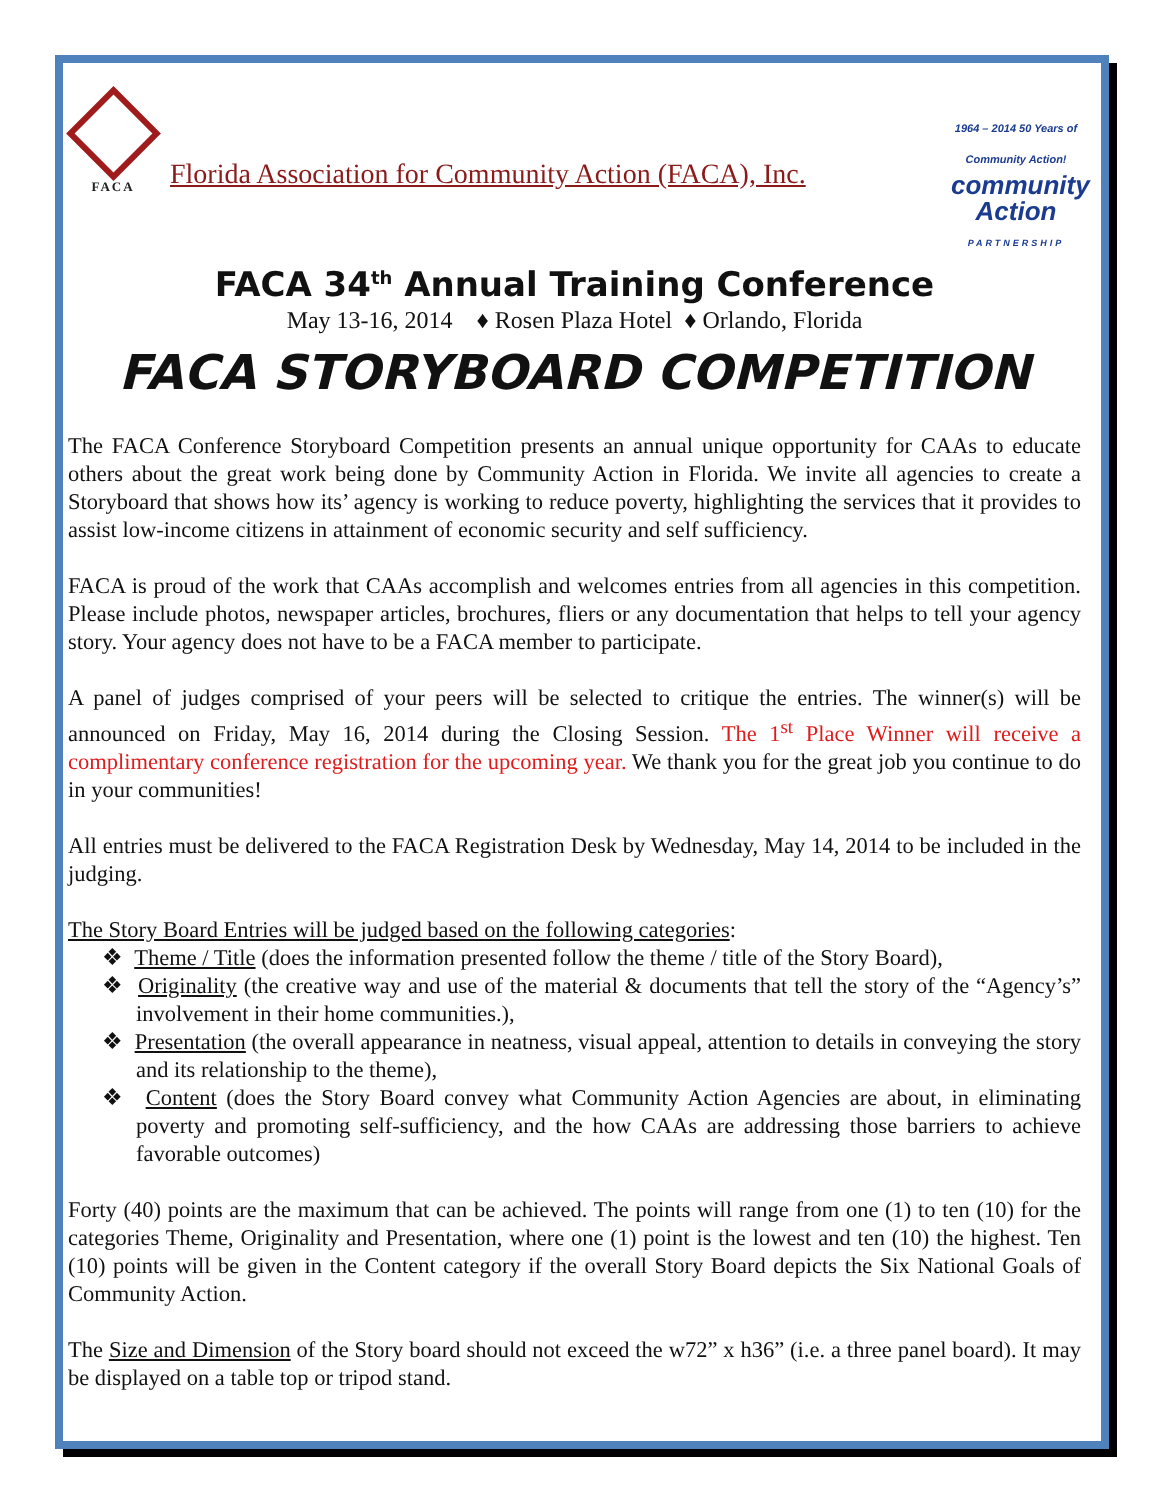FACA
1964 – 2014 50 Years of Community Action!
community
Action
PARTNERSHIP
Florida Association for Community Action (FACA), Inc.
FACA 34<sup>th</sup> Annual Training Conference
May 13-16, 2014 ♦ Rosen Plaza Hotel ♦ Orlando, Florida
FACA STORYBOARD COMPETITION
The FACA Conference Storyboard Competition presents an annual unique opportunity for CAAs to educate others about the great work being done by Community Action in Florida. We invite all agencies to create a Storyboard that shows how its’ agency is working to reduce poverty, highlighting the services that it provides to assist low-income citizens in attainment of economic security and self sufficiency.
FACA is proud of the work that CAAs accomplish and welcomes entries from all agencies in this competition. Please include photos, newspaper articles, brochures, fliers or any documentation that helps to tell your agency story. Your agency does not have to be a FACA member to participate.
A panel of judges comprised of your peers will be selected to critique the entries. The winner(s) will be announced on Friday, May 16, 2014 during the Closing Session. The 1<sup>st</sup> Place Winner will receive a complimentary conference registration for the upcoming year. We thank you for the great job you continue to do in your communities!
All entries must be delivered to the FACA Registration Desk by Wednesday, May 14, 2014 to be included in the judging.
The Story Board Entries will be judged based on the following categories:
❖ Theme / Title (does the information presented follow the theme / title of the Story Board),
❖ Originality (the creative way and use of the material & documents that tell the story of the “Agency’s” involvement in their home communities.),
❖ Presentation (the overall appearance in neatness, visual appeal, attention to details in conveying the story and its relationship to the theme),
❖ Content (does the Story Board convey what Community Action Agencies are about, in eliminating poverty and promoting self-sufficiency, and the how CAAs are addressing those barriers to achieve favorable outcomes)
Forty (40) points are the maximum that can be achieved. The points will range from one (1) to ten (10) for the categories Theme, Originality and Presentation, where one (1) point is the lowest and ten (10) the highest. Ten (10) points will be given in the Content category if the overall Story Board depicts the Six National Goals of Community Action.
The Size and Dimension of the Story board should not exceed the w72” x h36” (i.e. a three panel board). It may be displayed on a table top or tripod stand.